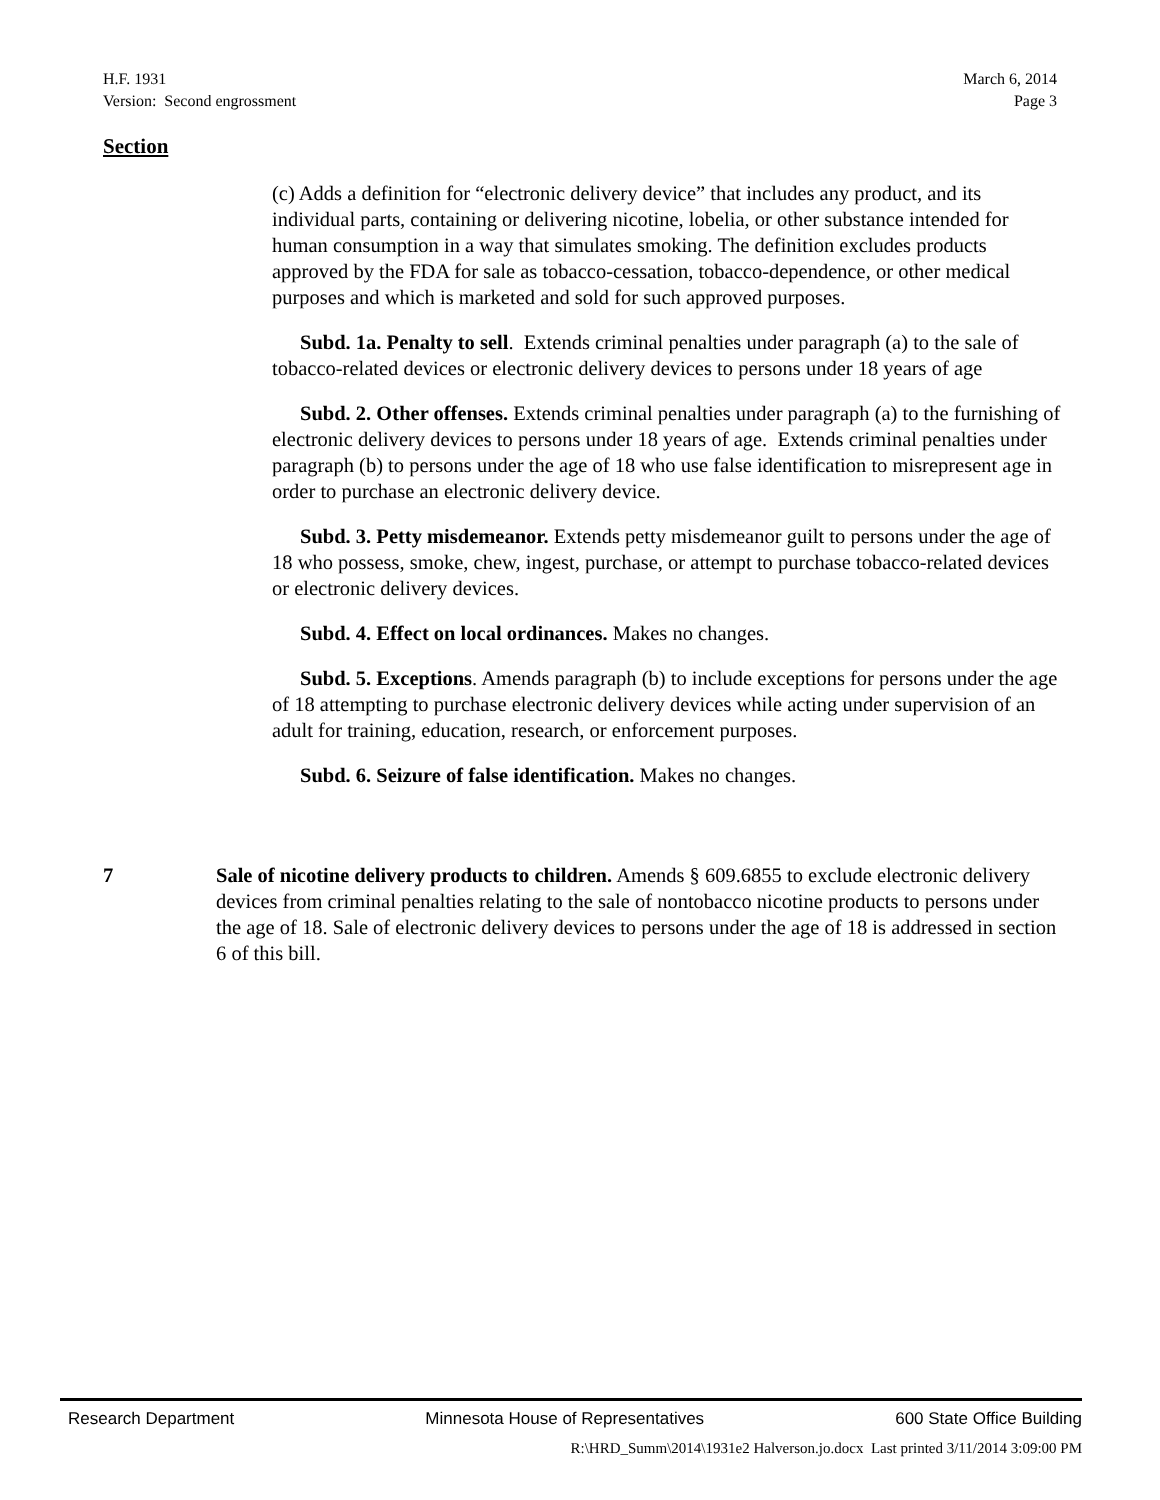H.F. 1931 March 6, 2014
Version: Second engrossment Page 3
Section
(c) Adds a definition for “electronic delivery device” that includes any product, and its individual parts, containing or delivering nicotine, lobelia, or other substance intended for human consumption in a way that simulates smoking. The definition excludes products approved by the FDA for sale as tobacco-cessation, tobacco-dependence, or other medical purposes and which is marketed and sold for such approved purposes.
Subd. 1a. Penalty to sell. Extends criminal penalties under paragraph (a) to the sale of tobacco-related devices or electronic delivery devices to persons under 18 years of age
Subd. 2. Other offenses. Extends criminal penalties under paragraph (a) to the furnishing of electronic delivery devices to persons under 18 years of age. Extends criminal penalties under paragraph (b) to persons under the age of 18 who use false identification to misrepresent age in order to purchase an electronic delivery device.
Subd. 3. Petty misdemeanor. Extends petty misdemeanor guilt to persons under the age of 18 who possess, smoke, chew, ingest, purchase, or attempt to purchase tobacco-related devices or electronic delivery devices.
Subd. 4. Effect on local ordinances. Makes no changes.
Subd. 5. Exceptions. Amends paragraph (b) to include exceptions for persons under the age of 18 attempting to purchase electronic delivery devices while acting under supervision of an adult for training, education, research, or enforcement purposes.
Subd. 6. Seizure of false identification. Makes no changes.
7 Sale of nicotine delivery products to children. Amends § 609.6855 to exclude electronic delivery devices from criminal penalties relating to the sale of nontobacco nicotine products to persons under the age of 18. Sale of electronic delivery devices to persons under the age of 18 is addressed in section 6 of this bill.
Research Department Minnesota House of Representatives 600 State Office Building
R:\HRD_Summ\2014\1931e2 Halverson.jo.docx Last printed 3/11/2014 3:09:00 PM